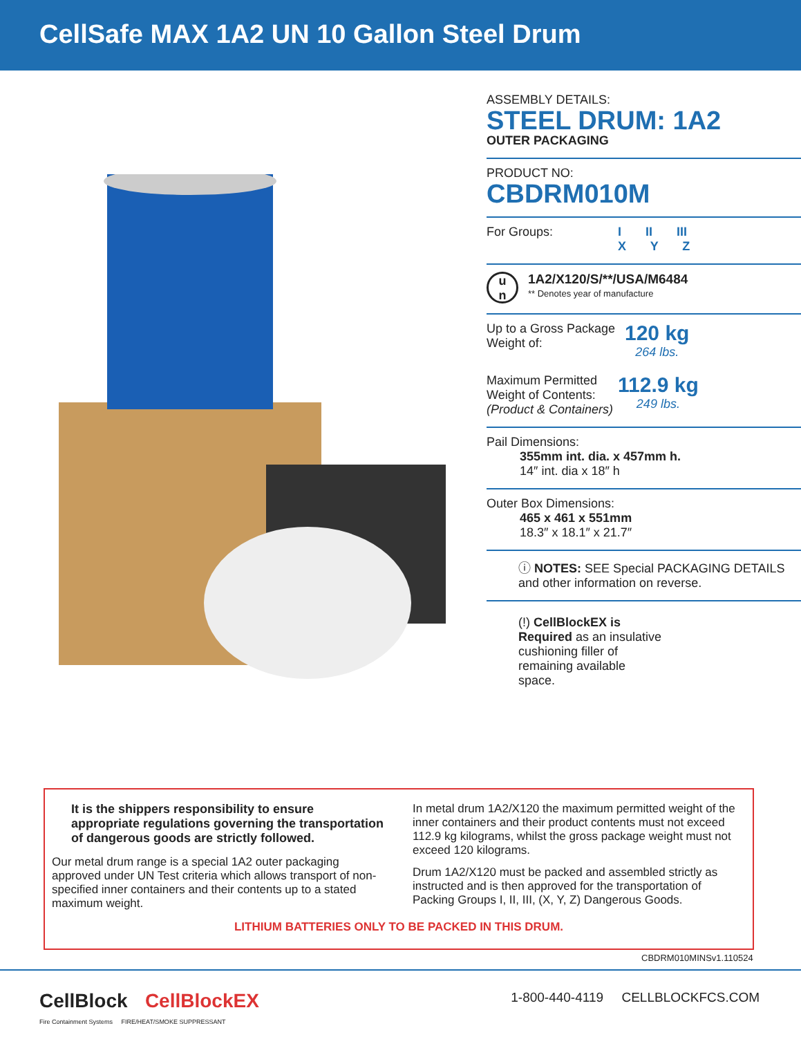CellSafe MAX 1A2 UN 10 Gallon Steel Drum
ASSEMBLY DETAILS:
STEEL DRUM: 1A2
OUTER PACKAGING
PRODUCT NO:
CBDRM010M
For Groups: I II III
X Y Z
u
n
1A2/X120/S/**/USA/M6484
** Denotes year of manufacture
Up to a Gross Package Weight of:
120 kg
264 lbs.
Maximum Permitted Weight of Contents: (Product & Containers)
112.9 kg
249 lbs.
Pail Dimensions:
355mm int. dia. x 457mm h.
14″ int. dia x 18″ h
Outer Box Dimensions:
465 x 461 x 551mm
18.3″ x 18.1″ x 21.7″
ⓘ NOTES: SEE Special PACKAGING DETAILS and other information on reverse.
(!) CellBlockEX is Required as an insulative cushioning filler of remaining available space.
It is the shippers responsibility to ensure appropriate regulations governing the transportation of dangerous goods are strictly followed.
Our metal drum range is a special 1A2 outer packaging approved under UN Test criteria which allows transport of non-specified inner containers and their contents up to a stated maximum weight.
In metal drum 1A2/X120 the maximum permitted weight of the inner containers and their product contents must not exceed 112.9 kg kilograms, whilst the gross package weight must not exceed 120 kilograms.
Drum 1A2/X120 must be packed and assembled strictly as instructed and is then approved for the transportation of Packing Groups I, II, III, (X, Y, Z) Dangerous Goods.
LITHIUM BATTERIES ONLY TO BE PACKED IN THIS DRUM.
CBDRM010MINSv1.110524
CellBlock CellBlockEX
Fire Containment Systems FIRE/HEAT/SMOKE SUPPRESSANT
1-800-440-4119 CELLBLOCKFCS.COM